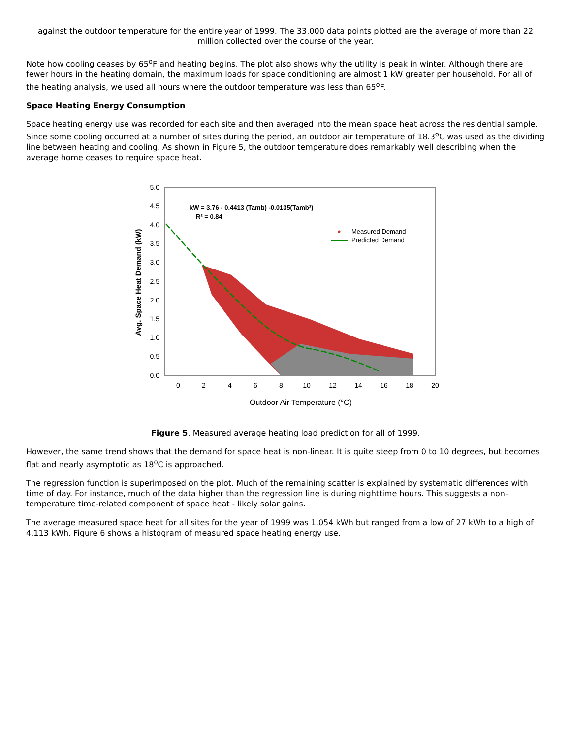against the outdoor temperature for the entire year of 1999. The 33,000 data points plotted are the average of more than 22 million collected over the course of the year.
Note how cooling ceases by 65<sup>o</sup>F and heating begins. The plot also shows why the utility is peak in winter. Although there are fewer hours in the heating domain, the maximum loads for space conditioning are almost 1 kW greater per household. For all of the heating analysis, we used all hours where the outdoor temperature was less than 65<sup>o</sup>F.
Space Heating Energy Consumption
Space heating energy use was recorded for each site and then averaged into the mean space heat across the residential sample. Since some cooling occurred at a number of sites during the period, an outdoor air temperature of 18.3<sup>o</sup>C was used as the dividing line between heating and cooling. As shown in Figure 5, the outdoor temperature does remarkably well describing when the average home ceases to require space heat.
5.0
4.5
4.0
3.5
3.0
2.5
2.0
1.5
1.0
0.5
0.0
0
2
4
6
8
10
12
14
16
18
20
kW = 3.76 - 0.4413 (Tamb) -0.0135(Tamb²)
R² = 0.84
Measured Demand
Predicted Demand
Outdoor Air Temperature (°C)
Avg. Space Heat Demand (kW)
Figure 5. Measured average heating load prediction for all of 1999.
However, the same trend shows that the demand for space heat is non-linear. It is quite steep from 0 to 10 degrees, but becomes flat and nearly asymptotic as 18<sup>o</sup>C is approached.
The regression function is superimposed on the plot. Much of the remaining scatter is explained by systematic differences with time of day. For instance, much of the data higher than the regression line is during nighttime hours. This suggests a non-temperature time-related component of space heat - likely solar gains.
The average measured space heat for all sites for the year of 1999 was 1,054 kWh but ranged from a low of 27 kWh to a high of 4,113 kWh. Figure 6 shows a histogram of measured space heating energy use.